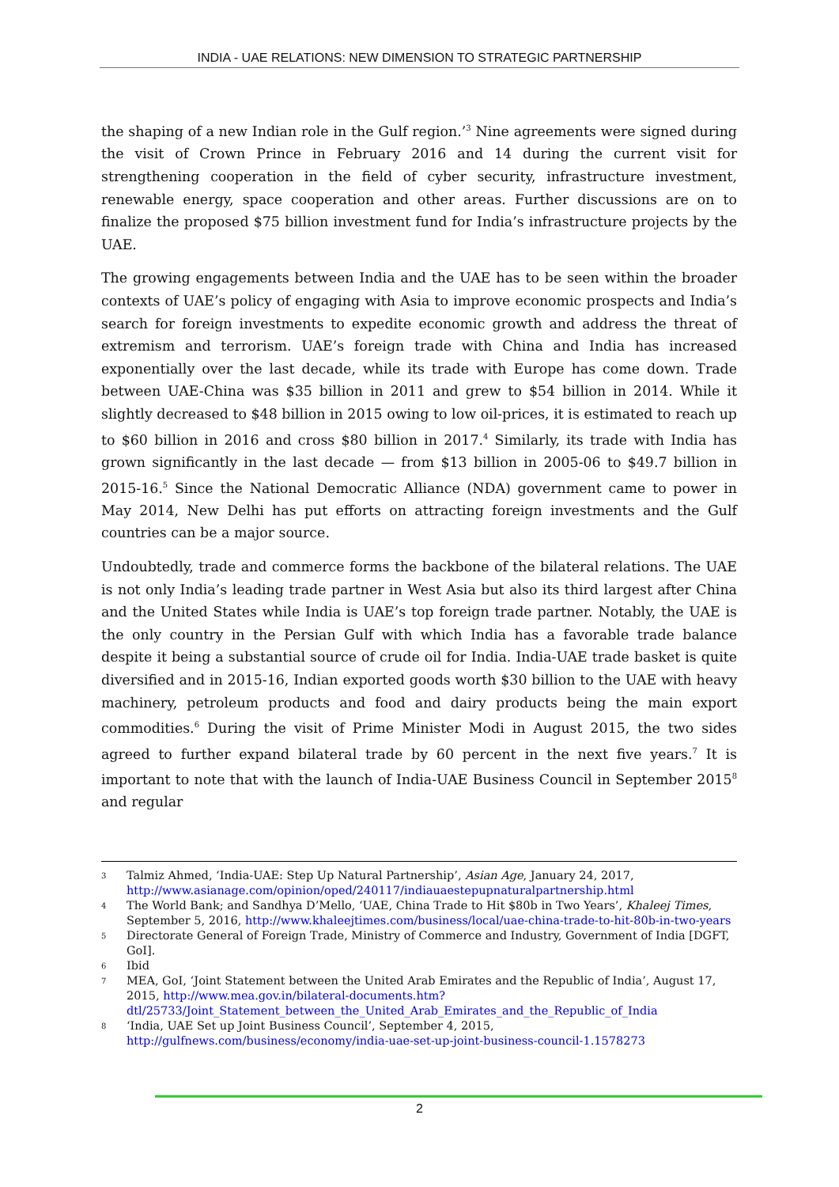INDIA - UAE RELATIONS: NEW DIMENSION TO STRATEGIC PARTNERSHIP
the shaping of a new Indian role in the Gulf region.’<sup>3</sup> Nine agreements were signed during the visit of Crown Prince in February 2016 and 14 during the current visit for strengthening cooperation in the field of cyber security, infrastructure investment, renewable energy, space cooperation and other areas. Further discussions are on to finalize the proposed $75 billion investment fund for India’s infrastructure projects by the UAE.
The growing engagements between India and the UAE has to be seen within the broader contexts of UAE’s policy of engaging with Asia to improve economic prospects and India’s search for foreign investments to expedite economic growth and address the threat of extremism and terrorism. UAE’s foreign trade with China and India has increased exponentially over the last decade, while its trade with Europe has come down. Trade between UAE-China was $35 billion in 2011 and grew to $54 billion in 2014. While it slightly decreased to $48 billion in 2015 owing to low oil-prices, it is estimated to reach up to $60 billion in 2016 and cross $80 billion in 2017.<sup>4</sup> Similarly, its trade with India has grown significantly in the last decade — from $13 billion in 2005-06 to $49.7 billion in 2015-16.<sup>5</sup> Since the National Democratic Alliance (NDA) government came to power in May 2014, New Delhi has put efforts on attracting foreign investments and the Gulf countries can be a major source.
Undoubtedly, trade and commerce forms the backbone of the bilateral relations. The UAE is not only India’s leading trade partner in West Asia but also its third largest after China and the United States while India is UAE’s top foreign trade partner. Notably, the UAE is the only country in the Persian Gulf with which India has a favorable trade balance despite it being a substantial source of crude oil for India. India-UAE trade basket is quite diversified and in 2015-16, Indian exported goods worth $30 billion to the UAE with heavy machinery, petroleum products and food and dairy products being the main export commodities.<sup>6</sup> During the visit of Prime Minister Modi in August 2015, the two sides agreed to further expand bilateral trade by 60 percent in the next five years.<sup>7</sup> It is important to note that with the launch of India-UAE Business Council in September 2015<sup>8</sup> and regular
3 Talmiz Ahmed, ‘India-UAE: Step Up Natural Partnership’, Asian Age, January 24, 2017, http://www.asianage.com/opinion/oped/240117/indiauaestepupnaturalpartnership.html
4 The World Bank; and Sandhya D’Mello, ‘UAE, China Trade to Hit $80b in Two Years’, Khaleej Times, September 5, 2016, http://www.khaleejtimes.com/business/local/uae-china-trade-to-hit-80b-in-two-years
5 Directorate General of Foreign Trade, Ministry of Commerce and Industry, Government of India [DGFT, GoI].
6 Ibid
7 MEA, GoI, ‘Joint Statement between the United Arab Emirates and the Republic of India’, August 17, 2015, http://www.mea.gov.in/bilateral-documents.htm?dtl/25733/Joint_Statement_between_the_United_Arab_Emirates_and_the_Republic_of_India
8 ‘India, UAE Set up Joint Business Council’, September 4, 2015, http://gulfnews.com/business/economy/india-uae-set-up-joint-business-council-1.1578273
2